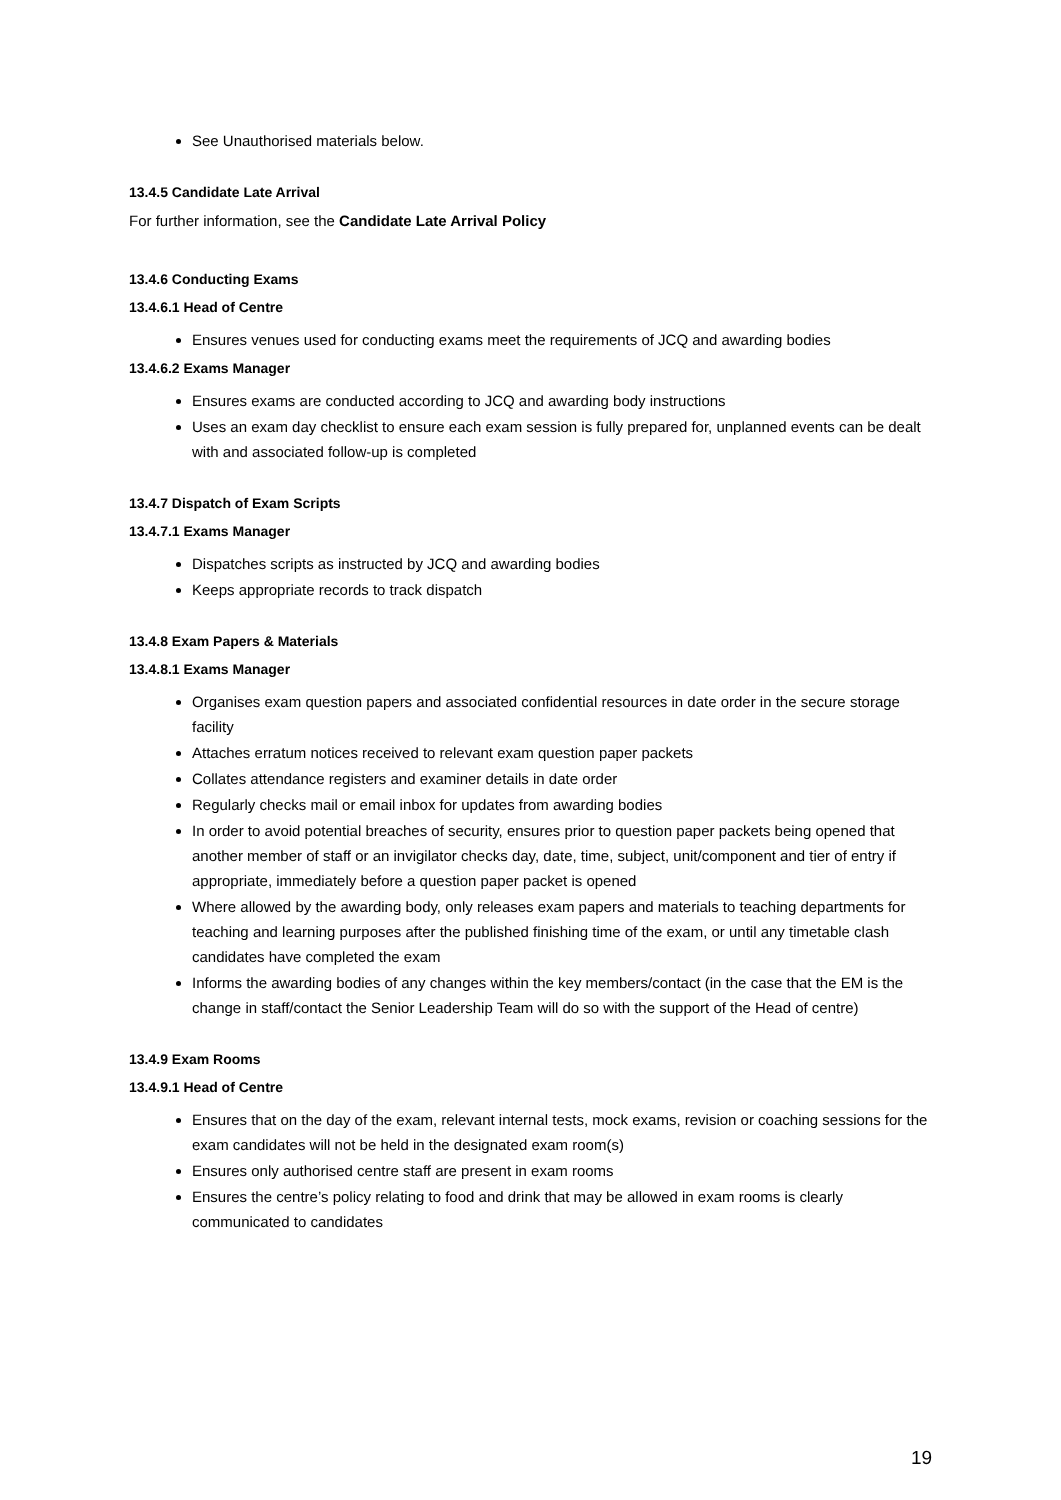See Unauthorised materials below.
13.4.5 Candidate Late Arrival
For further information, see the Candidate Late Arrival Policy
13.4.6 Conducting Exams
13.4.6.1 Head of Centre
Ensures venues used for conducting exams meet the requirements of JCQ and awarding bodies
13.4.6.2 Exams Manager
Ensures exams are conducted according to JCQ and awarding body instructions
Uses an exam day checklist to ensure each exam session is fully prepared for, unplanned events can be dealt with and associated follow-up is completed
13.4.7 Dispatch of Exam Scripts
13.4.7.1 Exams Manager
Dispatches scripts as instructed by JCQ and awarding bodies
Keeps appropriate records to track dispatch
13.4.8 Exam Papers & Materials
13.4.8.1 Exams Manager
Organises exam question papers and associated confidential resources in date order in the secure storage facility
Attaches erratum notices received to relevant exam question paper packets
Collates attendance registers and examiner details in date order
Regularly checks mail or email inbox for updates from awarding bodies
In order to avoid potential breaches of security, ensures prior to question paper packets being opened that another member of staff or an invigilator checks day, date, time, subject, unit/component and tier of entry if appropriate, immediately before a question paper packet is opened
Where allowed by the awarding body, only releases exam papers and materials to teaching departments for teaching and learning purposes after the published finishing time of the exam, or until any timetable clash candidates have completed the exam
Informs the awarding bodies of any changes within the key members/contact (in the case that the EM is the change in staff/contact the Senior Leadership Team will do so with the support of the Head of centre)
13.4.9 Exam Rooms
13.4.9.1 Head of Centre
Ensures that on the day of the exam, relevant internal tests, mock exams, revision or coaching sessions for the exam candidates will not be held in the designated exam room(s)
Ensures only authorised centre staff are present in exam rooms
Ensures the centre’s policy relating to food and drink that may be allowed in exam rooms is clearly communicated to candidates
19